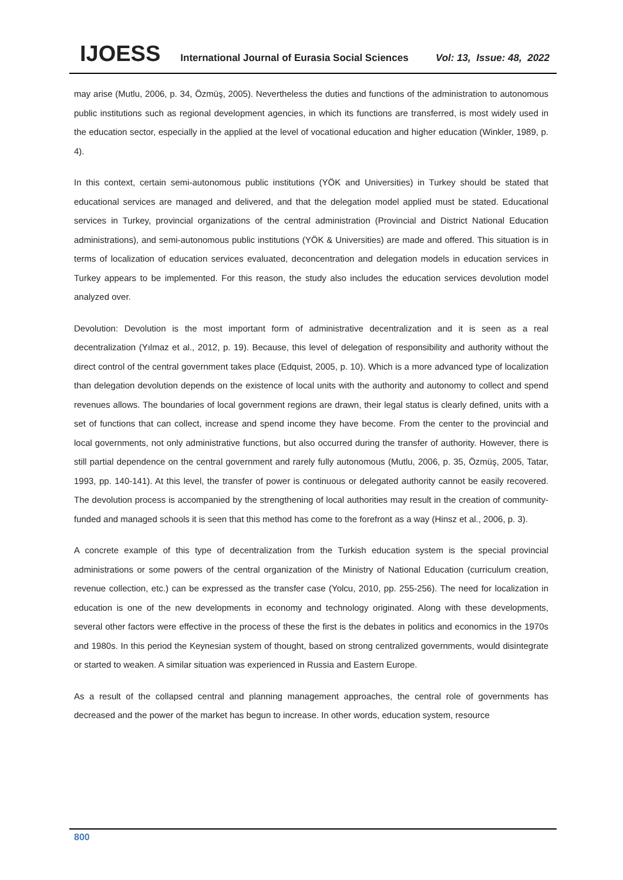IJOESS International Journal of Eurasia Social Sciences Vol: 13, Issue: 48, 2022
may arise (Mutlu, 2006, p. 34, Özmüş, 2005). Nevertheless the duties and functions of the administration to autonomous public institutions such as regional development agencies, in which its functions are transferred, is most widely used in the education sector, especially in the applied at the level of vocational education and higher education (Winkler, 1989, p. 4).
In this context, certain semi-autonomous public institutions (YÖK and Universities) in Turkey should be stated that educational services are managed and delivered, and that the delegation model applied must be stated. Educational services in Turkey, provincial organizations of the central administration (Provincial and District National Education administrations), and semi-autonomous public institutions (YÖK & Universities) are made and offered. This situation is in terms of localization of education services evaluated, deconcentration and delegation models in education services in Turkey appears to be implemented. For this reason, the study also includes the education services devolution model analyzed over.
Devolution: Devolution is the most important form of administrative decentralization and it is seen as a real decentralization (Yılmaz et al., 2012, p. 19). Because, this level of delegation of responsibility and authority without the direct control of the central government takes place (Edquist, 2005, p. 10). Which is a more advanced type of localization than delegation devolution depends on the existence of local units with the authority and autonomy to collect and spend revenues allows. The boundaries of local government regions are drawn, their legal status is clearly defined, units with a set of functions that can collect, increase and spend income they have become. From the center to the provincial and local governments, not only administrative functions, but also occurred during the transfer of authority. However, there is still partial dependence on the central government and rarely fully autonomous (Mutlu, 2006, p. 35, Özmüş, 2005, Tatar, 1993, pp. 140-141). At this level, the transfer of power is continuous or delegated authority cannot be easily recovered. The devolution process is accompanied by the strengthening of local authorities may result in the creation of community-funded and managed schools it is seen that this method has come to the forefront as a way (Hinsz et al., 2006, p. 3).
A concrete example of this type of decentralization from the Turkish education system is the special provincial administrations or some powers of the central organization of the Ministry of National Education (curriculum creation, revenue collection, etc.) can be expressed as the transfer case (Yolcu, 2010, pp. 255-256). The need for localization in education is one of the new developments in economy and technology originated. Along with these developments, several other factors were effective in the process of these the first is the debates in politics and economics in the 1970s and 1980s. In this period the Keynesian system of thought, based on strong centralized governments, would disintegrate or started to weaken. A similar situation was experienced in Russia and Eastern Europe.
As a result of the collapsed central and planning management approaches, the central role of governments has decreased and the power of the market has begun to increase. In other words, education system, resource
800